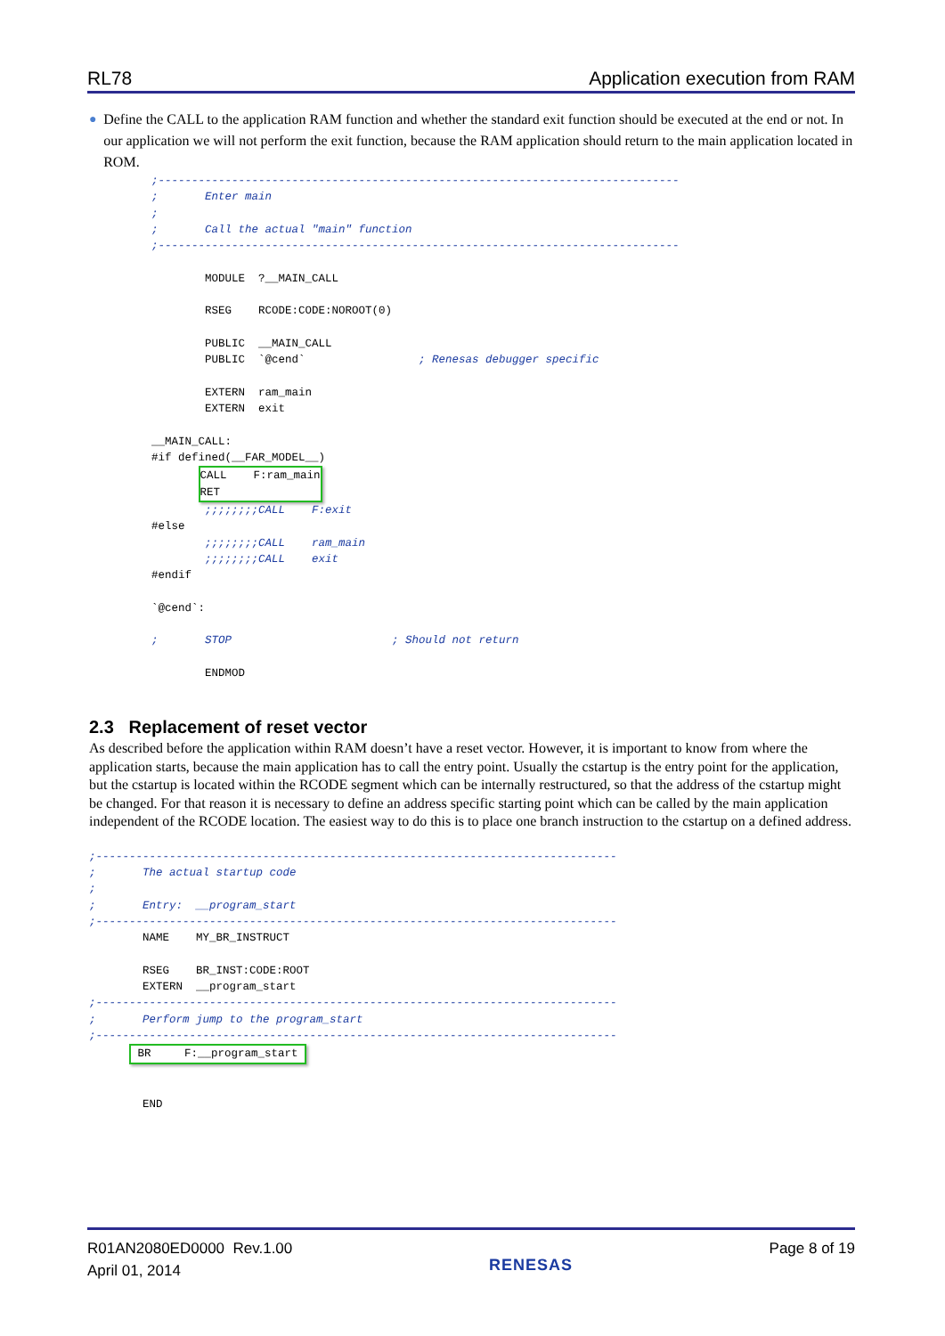RL78 Application execution from RAM
● Define the CALL to the application RAM function and whether the standard exit function should be executed at the end or not. In our application we will not perform the exit function, because the RAM application should return to the main application located in ROM.
;------------------------------------------------------------------------------
;       Enter main
;
;       Call the actual "main" function
;------------------------------------------------------------------------------

        MODULE  ?__MAIN_CALL

        RSEG    RCODE:CODE:NOROOT(0)

        PUBLIC  __MAIN_CALL
        PUBLIC  `@cend`                 ; Renesas debugger specific

        EXTERN  ram_main
        EXTERN  exit

__MAIN_CALL:
#if defined(__FAR_MODEL__)
       CALL    F:ram_main
RET               
        ;;;;;;;;CALL    F:exit
#else
        ;;;;;;;;CALL    ram_main
        ;;;;;;;;CALL    exit
#endif

`@cend`:

;       STOP                        ; Should not return

        ENDMOD
2.3 Replacement of reset vector
As described before the application within RAM doesn’t have a reset vector. However, it is important to know from where the application starts, because the main application has to call the entry point. Usually the cstartup is the entry point for the application, but the cstartup is located within the RCODE segment which can be internally restructured, so that the address of the cstartup might be changed. For that reason it is necessary to define an address specific starting point which can be called by the main application independent of the RCODE location. The easiest way to do this is to place one branch instruction to the cstartup on a defined address.
;------------------------------------------------------------------------------
;       The actual startup code
;
;       Entry:  __program_start
;------------------------------------------------------------------------------
        NAME    MY_BR_INSTRUCT

        RSEG    BR_INST:CODE:ROOT
        EXTERN  __program_start
;------------------------------------------------------------------------------
;       Perform jump to the program_start
;------------------------------------------------------------------------------
       BR     F:__program_start 


        END
R01AN2080ED0000 Rev.1.00
April 01, 2014 RENESAS Page 8 of 19